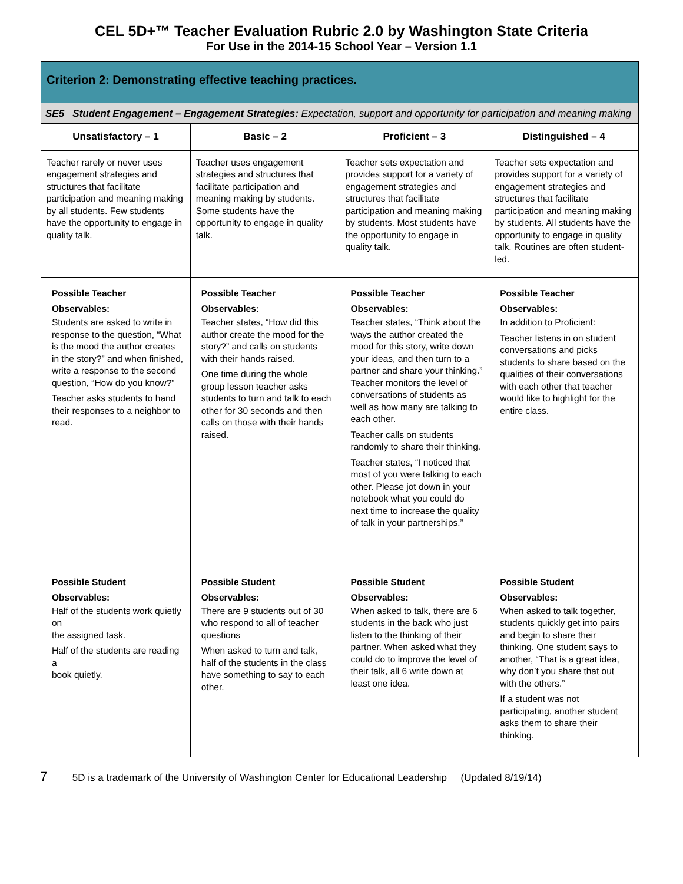CEL 5D+™ Teacher Evaluation Rubric 2.0 by Washington State Criteria
For Use in the 2014-15 School Year – Version 1.1
| Criterion 2: Demonstrating effective teaching practices. | | | |
| --- | --- | --- | --- |
| SE5 Student Engagement – Engagement Strategies: Expectation, support and opportunity for participation and meaning making | | | |
| Unsatisfactory – 1 | Basic – 2 | Proficient – 3 | Distinguished – 4 |
| Teacher rarely or never uses engagement strategies and structures that facilitate participation and meaning making by all students. Few students have the opportunity to engage in quality talk. | Teacher uses engagement strategies and structures that facilitate participation and meaning making by students. Some students have the opportunity to engage in quality talk. | Teacher sets expectation and provides support for a variety of engagement strategies and structures that facilitate participation and meaning making by students. Most students have the opportunity to engage in quality talk. | Teacher sets expectation and provides support for a variety of engagement strategies and structures that facilitate participation and meaning making by students. All students have the opportunity to engage in quality talk. Routines are often student-led. |
| Possible Teacher Observables: Students are asked to write in response to the question, “What is the mood the author creates in the story?” and when finished, write a response to the second question, “How do you know?” Teacher asks students to hand their responses to a neighbor to read. | Possible Teacher Observables: Teacher states, “How did this author create the mood for the story?” and calls on students with their hands raised. One time during the whole group lesson teacher asks students to turn and talk to each other for 30 seconds and then calls on those with their hands raised. | Possible Teacher Observables: Teacher states, “Think about the ways the author created the mood for this story, write down your ideas, and then turn to a partner and share your thinking.” Teacher monitors the level of conversations of students as well as how many are talking to each other. Teacher calls on students randomly to share their thinking. Teacher states, “I noticed that most of you were talking to each other. Please jot down in your notebook what you could do next time to increase the quality of talk in your partnerships.” | Possible Teacher Observables: In addition to Proficient: Teacher listens in on student conversations and picks students to share based on the qualities of their conversations with each other that teacher would like to highlight for the entire class. |
| Possible Student Observables: Half of the students work quietly on the assigned task. Half of the students are reading a book quietly. | Possible Student Observables: There are 9 students out of 30 who respond to all of teacher questions When asked to turn and talk, half of the students in the class have something to say to each other. | Possible Student Observables: When asked to talk, there are 6 students in the back who just listen to the thinking of their partner. When asked what they could do to improve the level of their talk, all 6 write down at least one idea. | Possible Student Observables: When asked to talk together, students quickly get into pairs and begin to share their thinking. One student says to another, “That is a great idea, why don’t you share that out with the others.” If a student was not participating, another student asks them to share their thinking. |
7 5D is a trademark of the University of Washington Center for Educational Leadership (Updated 8/19/14)